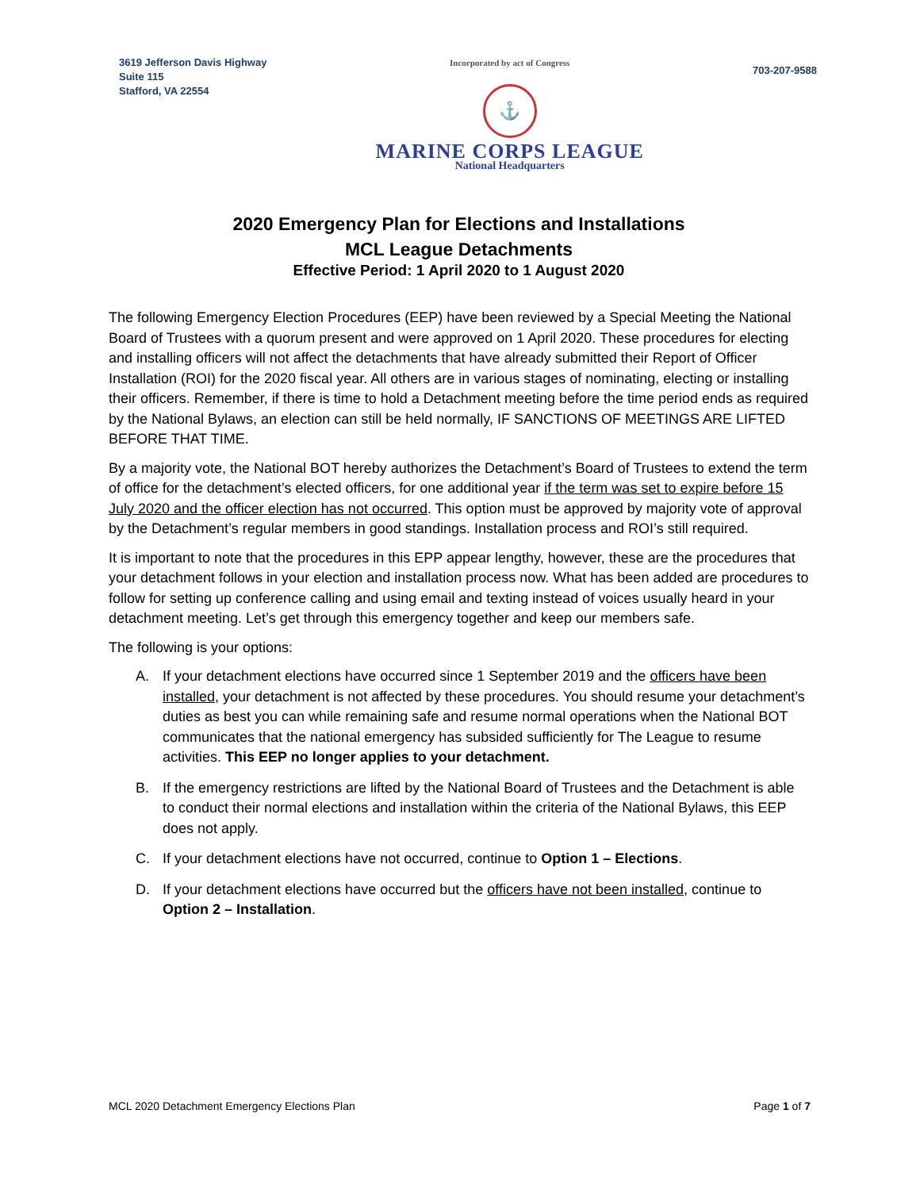3619 Jefferson Davis Highway
Suite 115
Stafford, VA 22554
Incorporated by act of Congress
⚓
MARINE CORPS LEAGUE
National Headquarters
703-207-9588
2020 Emergency Plan for Elections and Installations
MCL League Detachments
Effective Period: 1 April 2020 to 1 August 2020
The following Emergency Election Procedures (EEP) have been reviewed by a Special Meeting the National Board of Trustees with a quorum present and were approved on 1 April 2020. These procedures for electing and installing officers will not affect the detachments that have already submitted their Report of Officer Installation (ROI) for the 2020 fiscal year. All others are in various stages of nominating, electing or installing their officers. Remember, if there is time to hold a Detachment meeting before the time period ends as required by the National Bylaws, an election can still be held normally, IF SANCTIONS OF MEETINGS ARE LIFTED BEFORE THAT TIME.
By a majority vote, the National BOT hereby authorizes the Detachment’s Board of Trustees to extend the term of office for the detachment’s elected officers, for one additional year if the term was set to expire before 15 July 2020 and the officer election has not occurred. This option must be approved by majority vote of approval by the Detachment’s regular members in good standings. Installation process and ROI’s still required.
It is important to note that the procedures in this EPP appear lengthy, however, these are the procedures that your detachment follows in your election and installation process now. What has been added are procedures to follow for setting up conference calling and using email and texting instead of voices usually heard in your detachment meeting. Let’s get through this emergency together and keep our members safe.
The following is your options:
A. If your detachment elections have occurred since 1 September 2019 and the officers have been installed, your detachment is not affected by these procedures. You should resume your detachment’s duties as best you can while remaining safe and resume normal operations when the National BOT communicates that the national emergency has subsided sufficiently for The League to resume activities. This EEP no longer applies to your detachment.
B. If the emergency restrictions are lifted by the National Board of Trustees and the Detachment is able to conduct their normal elections and installation within the criteria of the National Bylaws, this EEP does not apply.
C. If your detachment elections have not occurred, continue to Option 1 – Elections.
D. If your detachment elections have occurred but the officers have not been installed, continue to Option 2 – Installation.
MCL 2020 Detachment Emergency Elections Plan Page 1 of 7